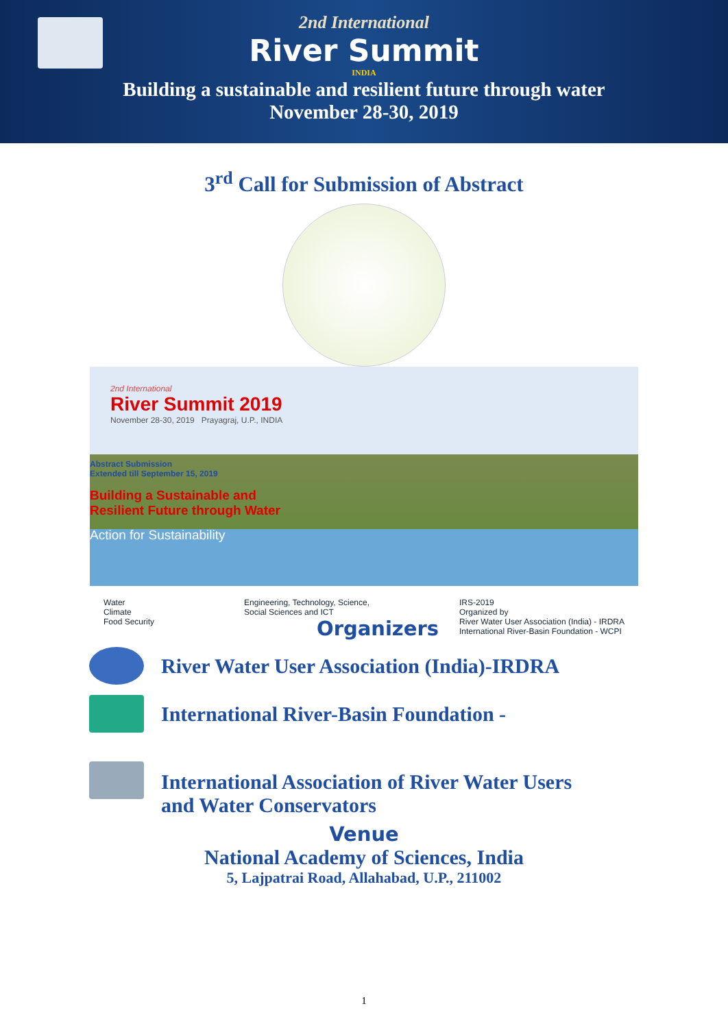2nd International
River Summit
INDIA
Building a sustainable and resilient future through water
November 28-30, 2019
3<sup>rd</sup> Call for Submission of Abstract
2nd International
River Summit 2019
November 28-30, 2019 Prayagraj, U.P., INDIA
Abstract Submission
Extended till September 15, 2019
Building a Sustainable and
Resilient Future through Water
Action for Sustainability
Water
Climate
Food Security Engineering, Technology, Science,
Social Sciences and ICT IRS-2019
Organized by
River Water User Association (India) - IRDRA
International River-Basin Foundation - WCPI
Organizers
River Water User Association (India)-IRDRA
International River-Basin Foundation -
International Association of River Water Users
and Water Conservators
Venue
National Academy of Sciences, India
5, Lajpatrai Road, Allahabad, U.P., 211002
1